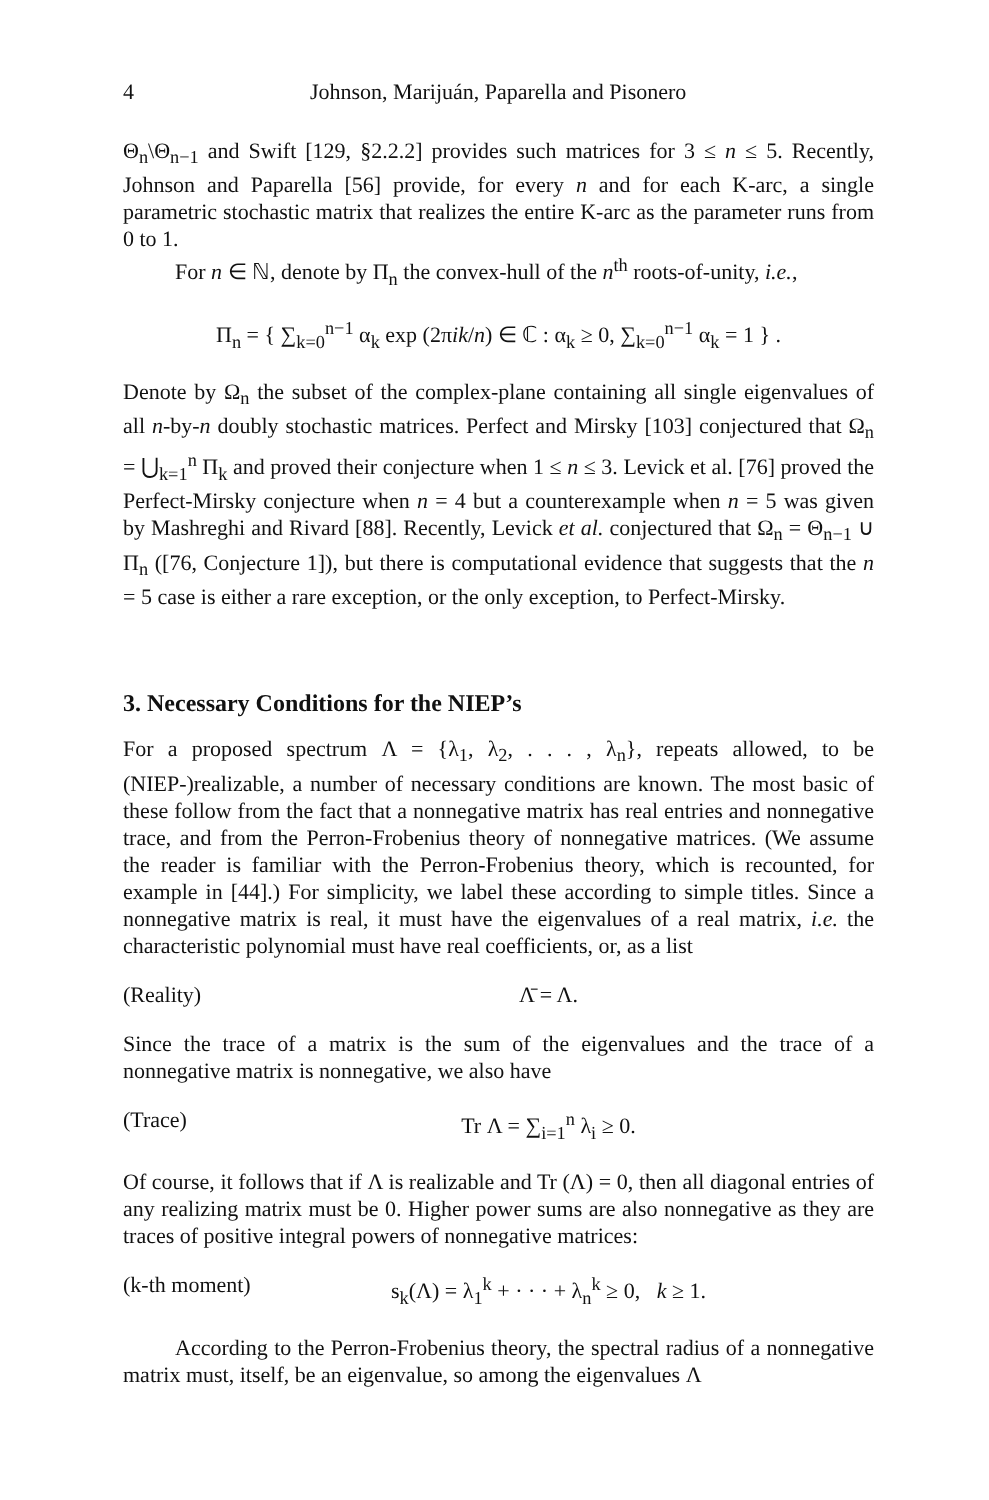4 Johnson, Marijuán, Paparella and Pisonero
Θ<sub>n</sub>\Θ<sub>n−1</sub> and Swift [129, §2.2.2] provides such matrices for 3 ≤ n ≤ 5. Recently, Johnson and Paparella [56] provide, for every n and for each K-arc, a single parametric stochastic matrix that realizes the entire K-arc as the parameter runs from 0 to 1.
For n ∈ ℕ, denote by Π<sub>n</sub> the convex-hull of the n<sup>th</sup> roots-of-unity, i.e.,
Π<sub>n</sub> = { ∑<sub>k=0</sub><sup>n−1</sup> α<sub>k</sub> exp (2πik/n) ∈ ℂ : α<sub>k</sub> ≥ 0, ∑<sub>k=0</sub><sup>n−1</sup> α<sub>k</sub> = 1 } .
Denote by Ω<sub>n</sub> the subset of the complex-plane containing all single eigenvalues of all n-by-n doubly stochastic matrices. Perfect and Mirsky [103] conjectured that Ω<sub>n</sub> = ⋃<sub>k=1</sub><sup>n</sup> Π<sub>k</sub> and proved their conjecture when 1 ≤ n ≤ 3. Levick et al. [76] proved the Perfect-Mirsky conjecture when n = 4 but a counterexample when n = 5 was given by Mashreghi and Rivard [88]. Recently, Levick et al. conjectured that Ω<sub>n</sub> = Θ<sub>n−1</sub> ∪ Π<sub>n</sub> ([76, Conjecture 1]), but there is computational evidence that suggests that the n = 5 case is either a rare exception, or the only exception, to Perfect-Mirsky.
3. Necessary Conditions for the NIEP’s
For a proposed spectrum Λ = {λ<sub>1</sub>, λ<sub>2</sub>, . . . , λ<sub>n</sub>}, repeats allowed, to be (NIEP-)realizable, a number of necessary conditions are known. The most basic of these follow from the fact that a nonnegative matrix has real entries and nonnegative trace, and from the Perron-Frobenius theory of nonnegative matrices. (We assume the reader is familiar with the Perron-Frobenius theory, which is recounted, for example in [44].) For simplicity, we label these according to simple titles. Since a nonnegative matrix is real, it must have the eigenvalues of a real matrix, i.e. the characteristic polynomial must have real coefficients, or, as a list
(Reality) Λ̄ = Λ.
Since the trace of a matrix is the sum of the eigenvalues and the trace of a nonnegative matrix is nonnegative, we also have
(Trace) Tr Λ = ∑<sub>i=1</sub><sup>n</sup> λ<sub>i</sub> ≥ 0.
Of course, it follows that if Λ is realizable and Tr (Λ) = 0, then all diagonal entries of any realizing matrix must be 0. Higher power sums are also nonnegative as they are traces of positive integral powers of nonnegative matrices:
(k-th moment) s<sub>k</sub>(Λ) = λ<sub>1</sub><sup>k</sup> + · · · + λ<sub>n</sub><sup>k</sup> ≥ 0, k ≥ 1.
According to the Perron-Frobenius theory, the spectral radius of a nonnegative matrix must, itself, be an eigenvalue, so among the eigenvalues Λ